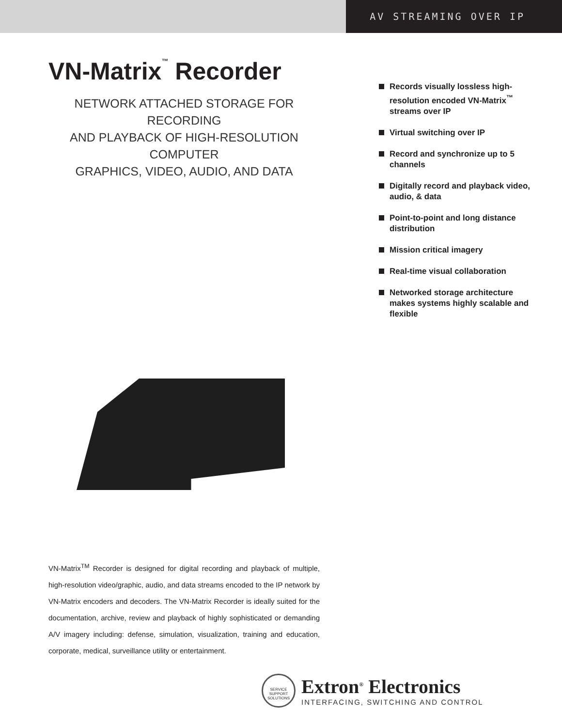AV STREAMING OVER IP
VN-Matrix<sup>™</sup> Recorder
NETWORK ATTACHED STORAGE FOR RECORDING
AND PLAYBACK OF HIGH-RESOLUTION COMPUTER
GRAPHICS, VIDEO, AUDIO, AND DATA
VN-Matrix<sup>TM</sup> Recorder is designed for digital recording and playback of multiple, high-resolution video/graphic, audio, and data streams encoded to the IP network by VN-Matrix encoders and decoders. The VN-Matrix Recorder is ideally suited for the documentation, archive, review and playback of highly sophisticated or demanding A/V imagery including: defense, simulation, visualization, training and education, corporate, medical, surveillance utility or entertainment.
Records visually lossless high-resolution encoded VN-Matrix<sup>™</sup> streams over IP
Virtual switching over IP
Record and synchronize up to 5 channels
Digitally record and playback video, audio, & data
Point-to-point and long distance distribution
Mission critical imagery
Real-time visual collaboration
Networked storage architecture makes systems highly scalable and flexible
SERVICE SUPPORT SOLUTIONS
Extron<sup>®</sup> Electronics
INTERFACING, SWITCHING AND CONTROL